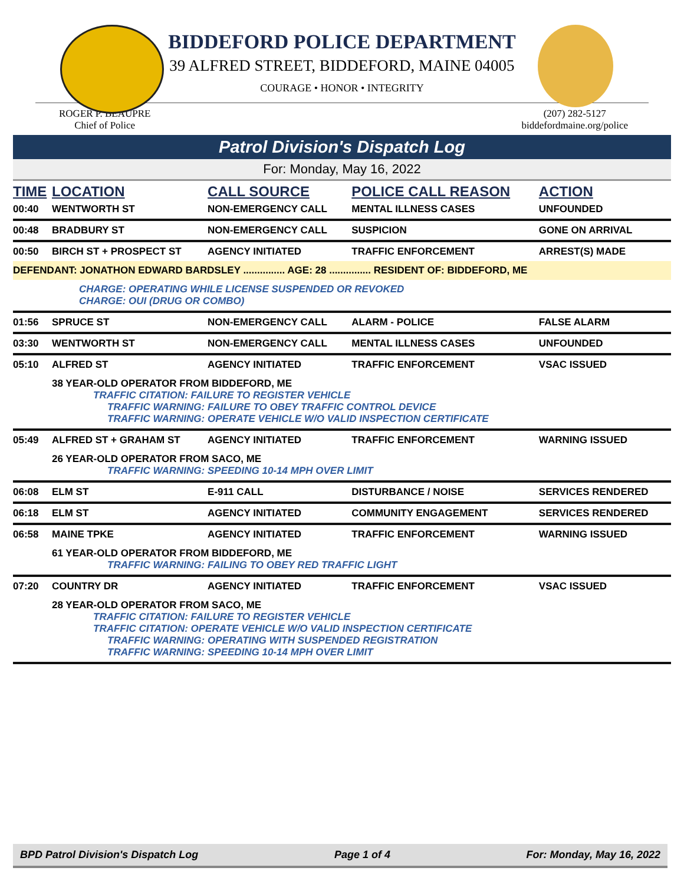BIDDEFORD POLICE DEPARTMENT
39 ALFRED STREET, BIDDEFORD, MAINE 04005
COURAGE • HONOR • INTEGRITY
ROGER P. BEAUPRE
Chief of Police
(207) 282-5127
biddefordmaine.org/police
Patrol Division's Dispatch Log
For: Monday, May 16, 2022
| TIME | LOCATION | CALL SOURCE | POLICE CALL REASON | ACTION |
| --- | --- | --- | --- | --- |
| 00:40 | WENTWORTH ST | NON-EMERGENCY CALL | MENTAL ILLNESS CASES | UNFOUNDED |
| 00:48 | BRADBURY ST | NON-EMERGENCY CALL | SUSPICION | GONE ON ARRIVAL |
| 00:50 | BIRCH ST + PROSPECT ST | AGENCY INITIATED | TRAFFIC ENFORCEMENT | ARREST(S) MADE |
| DEFENDANT: JONATHON EDWARD BARDSLEY ............... AGE: 28 ............... RESIDENT OF: BIDDEFORD, ME | | | | |
| | CHARGE: OPERATING WHILE LICENSE SUSPENDED OR REVOKED CHARGE: OUI (DRUG OR COMBO) | | | |
| 01:56 | SPRUCE ST | NON-EMERGENCY CALL | ALARM - POLICE | FALSE ALARM |
| 03:30 | WENTWORTH ST | NON-EMERGENCY CALL | MENTAL ILLNESS CASES | UNFOUNDED |
| 05:10 | ALFRED ST | AGENCY INITIATED | TRAFFIC ENFORCEMENT | VSAC ISSUED |
| | 38 YEAR-OLD OPERATOR FROM BIDDEFORD, ME TRAFFIC CITATION: FAILURE TO REGISTER VEHICLE TRAFFIC WARNING: FAILURE TO OBEY TRAFFIC CONTROL DEVICE TRAFFIC WARNING: OPERATE VEHICLE W/O VALID INSPECTION CERTIFICATE | | | |
| 05:49 | ALFRED ST + GRAHAM ST | AGENCY INITIATED | TRAFFIC ENFORCEMENT | WARNING ISSUED |
| | 26 YEAR-OLD OPERATOR FROM SACO, ME TRAFFIC WARNING: SPEEDING 10-14 MPH OVER LIMIT | | | |
| 06:08 | ELM ST | E-911 CALL | DISTURBANCE / NOISE | SERVICES RENDERED |
| 06:18 | ELM ST | AGENCY INITIATED | COMMUNITY ENGAGEMENT | SERVICES RENDERED |
| 06:58 | MAINE TPKE | AGENCY INITIATED | TRAFFIC ENFORCEMENT | WARNING ISSUED |
| | 61 YEAR-OLD OPERATOR FROM BIDDEFORD, ME TRAFFIC WARNING: FAILING TO OBEY RED TRAFFIC LIGHT | | | |
| 07:20 | COUNTRY DR | AGENCY INITIATED | TRAFFIC ENFORCEMENT | VSAC ISSUED |
| | 28 YEAR-OLD OPERATOR FROM SACO, ME TRAFFIC CITATION: FAILURE TO REGISTER VEHICLE TRAFFIC CITATION: OPERATE VEHICLE W/O VALID INSPECTION CERTIFICATE TRAFFIC WARNING: OPERATING WITH SUSPENDED REGISTRATION TRAFFIC WARNING: SPEEDING 10-14 MPH OVER LIMIT | | | |
BPD Patrol Division's Dispatch Log Page 1 of 4 For: Monday, May 16, 2022